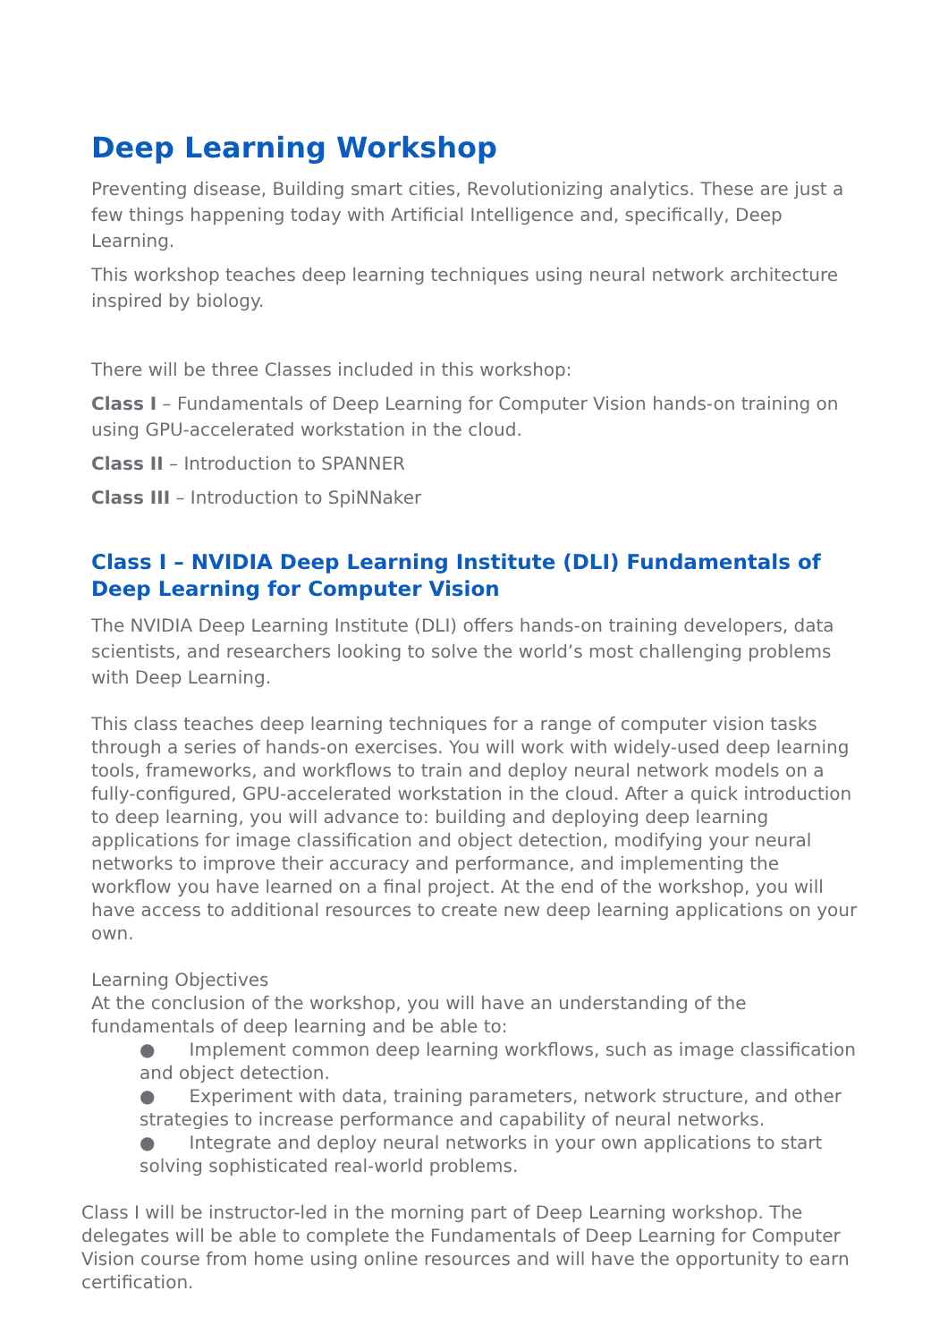Deep Learning Workshop
Preventing disease, Building smart cities, Revolutionizing analytics. These are just a few things happening today with Artificial Intelligence and, specifically, Deep Learning.
This workshop teaches deep learning techniques using neural network architecture inspired by biology.
There will be three Classes included in this workshop:
Class I – Fundamentals of Deep Learning for Computer Vision hands-on training on using GPU-accelerated workstation in the cloud.
Class II – Introduction to SPANNER
Class III – Introduction to SpiNNaker
Class I – NVIDIA Deep Learning Institute (DLI) Fundamentals of Deep Learning for Computer Vision
The NVIDIA Deep Learning Institute (DLI) offers hands-on training developers, data scientists, and researchers looking to solve the world’s most challenging problems with Deep Learning.
This class teaches deep learning techniques for a range of computer vision tasks through a series of hands-on exercises. You will work with widely-used deep learning tools, frameworks, and workflows to train and deploy neural network models on a fully-configured, GPU-accelerated workstation in the cloud. After a quick introduction to deep learning, you will advance to: building and deploying deep learning applications for image classification and object detection, modifying your neural networks to improve their accuracy and performance, and implementing the workflow you have learned on a final project. At the end of the workshop, you will have access to additional resources to create new deep learning applications on your own.
Learning Objectives
At the conclusion of the workshop, you will have an understanding of the fundamentals of deep learning and be able to:
● Implement common deep learning workflows, such as image classification and object detection.
● Experiment with data, training parameters, network structure, and other strategies to increase performance and capability of neural networks.
● Integrate and deploy neural networks in your own applications to start solving sophisticated real-world problems.
Class I will be instructor-led in the morning part of Deep Learning workshop. The delegates will be able to complete the Fundamentals of Deep Learning for Computer Vision course from home using online resources and will have the opportunity to earn certification.